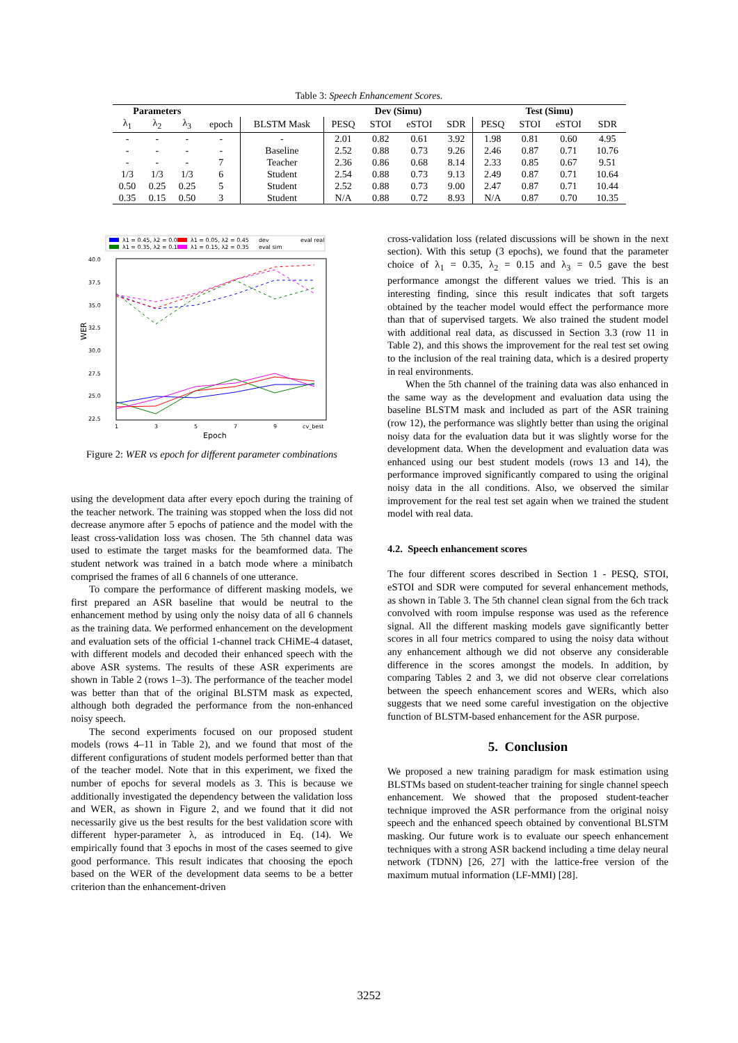Table 3: Speech Enhancement Scores.
| Parameters | | | | | Dev (Simu) | | | | Test (Simu) | | | |
| --- | --- | --- | --- | --- | --- | --- | --- | --- | --- | --- | --- | --- |
| λ<sub>1</sub> | λ<sub>2</sub> | λ<sub>3</sub> | epoch | BLSTM Mask | PESQ | STOI | eSTOI | SDR | PESQ | STOI | eSTOI | SDR |
| - | - | - | - | - | 2.01 | 0.82 | 0.61 | 3.92 | 1.98 | 0.81 | 0.60 | 4.95 |
| - | - | - | - | Baseline | 2.52 | 0.88 | 0.73 | 9.26 | 2.46 | 0.87 | 0.71 | 10.76 |
| - | - | - | 7 | Teacher | 2.36 | 0.86 | 0.68 | 8.14 | 2.33 | 0.85 | 0.67 | 9.51 |
| 1/3 | 1/3 | 1/3 | 6 | Student | 2.54 | 0.88 | 0.73 | 9.13 | 2.49 | 0.87 | 0.71 | 10.64 |
| 0.50 | 0.25 | 0.25 | 5 | Student | 2.52 | 0.88 | 0.73 | 9.00 | 2.47 | 0.87 | 0.71 | 10.44 |
| 0.35 | 0.15 | 0.50 | 3 | Student | N/A | 0.88 | 0.72 | 8.93 | N/A | 0.87 | 0.70 | 10.35 |
λ1 = 0.45, λ2 = 0.05
λ1 = 0.05, λ2 = 0.45
dev
eval real
λ1 = 0.35, λ2 = 0.15
λ1 = 0.15, λ2 = 0.35
eval sim
40.0
37.5
35.0
32.5
30.0
27.5
25.0
22.5
WER
1
3
5
7
9
cv_best
Epoch
Figure 2: WER vs epoch for different parameter combinations
using the development data after every epoch during the training of the teacher network. The training was stopped when the loss did not decrease anymore after 5 epochs of patience and the model with the least cross-validation loss was chosen. The 5th channel data was used to estimate the target masks for the beamformed data. The student network was trained in a batch mode where a minibatch comprised the frames of all 6 channels of one utterance.
To compare the performance of different masking models, we first prepared an ASR baseline that would be neutral to the enhancement method by using only the noisy data of all 6 channels as the training data. We performed enhancement on the development and evaluation sets of the official 1-channel track CHiME-4 dataset, with different models and decoded their enhanced speech with the above ASR systems. The results of these ASR experiments are shown in Table 2 (rows 1–3). The performance of the teacher model was better than that of the original BLSTM mask as expected, although both degraded the performance from the non-enhanced noisy speech.
The second experiments focused on our proposed student models (rows 4–11 in Table 2), and we found that most of the different configurations of student models performed better than that of the teacher model. Note that in this experiment, we fixed the number of epochs for several models as 3. This is because we additionally investigated the dependency between the validation loss and WER, as shown in Figure 2, and we found that it did not necessarily give us the best results for the best validation score with different hyper-parameter λ, as introduced in Eq. (14). We empirically found that 3 epochs in most of the cases seemed to give good performance. This result indicates that choosing the epoch based on the WER of the development data seems to be a better criterion than the enhancement-driven
cross-validation loss (related discussions will be shown in the next section). With this setup (3 epochs), we found that the parameter choice of λ<sub>1</sub> = 0.35, λ<sub>2</sub> = 0.15 and λ<sub>3</sub> = 0.5 gave the best performance amongst the different values we tried. This is an interesting finding, since this result indicates that soft targets obtained by the teacher model would effect the performance more than that of supervised targets. We also trained the student model with additional real data, as discussed in Section 3.3 (row 11 in Table 2), and this shows the improvement for the real test set owing to the inclusion of the real training data, which is a desired property in real environments.
When the 5th channel of the training data was also enhanced in the same way as the development and evaluation data using the baseline BLSTM mask and included as part of the ASR training (row 12), the performance was slightly better than using the original noisy data for the evaluation data but it was slightly worse for the development data. When the development and evaluation data was enhanced using our best student models (rows 13 and 14), the performance improved significantly compared to using the original noisy data in the all conditions. Also, we observed the similar improvement for the real test set again when we trained the student model with real data.
4.2. Speech enhancement scores
The four different scores described in Section 1 - PESQ, STOI, eSTOI and SDR were computed for several enhancement methods, as shown in Table 3. The 5th channel clean signal from the 6ch track convolved with room impulse response was used as the reference signal. All the different masking models gave significantly better scores in all four metrics compared to using the noisy data without any enhancement although we did not observe any considerable difference in the scores amongst the models. In addition, by comparing Tables 2 and 3, we did not observe clear correlations between the speech enhancement scores and WERs, which also suggests that we need some careful investigation on the objective function of BLSTM-based enhancement for the ASR purpose.
5. Conclusion
We proposed a new training paradigm for mask estimation using BLSTMs based on student-teacher training for single channel speech enhancement. We showed that the proposed student-teacher technique improved the ASR performance from the original noisy speech and the enhanced speech obtained by conventional BLSTM masking. Our future work is to evaluate our speech enhancement techniques with a strong ASR backend including a time delay neural network (TDNN) [26, 27] with the lattice-free version of the maximum mutual information (LF-MMI) [28].
3252